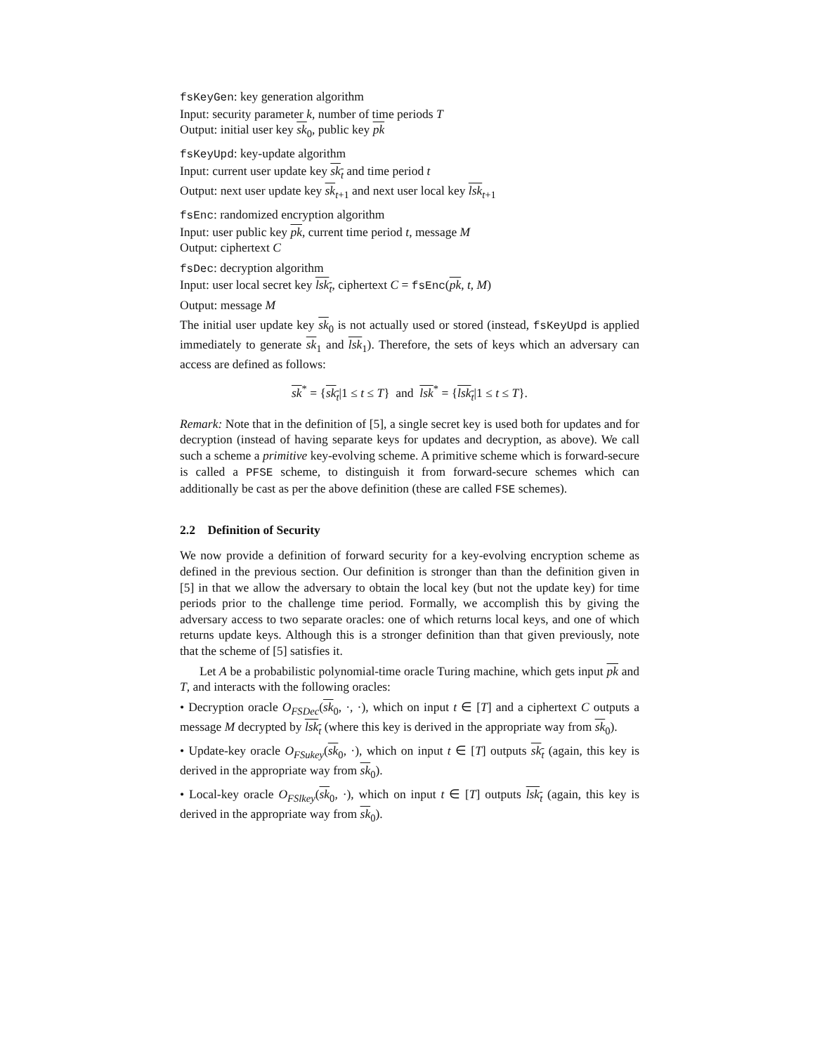fsKeyGen: key generation algorithm
Input: security parameter k, number of time periods T
Output: initial user key sk<sub>0</sub>, public key pk
fsKeyUpd: key-update algorithm
Input: current user update key sk<sub>t</sub> and time period t
Output: next user update key sk<sub>t+1</sub> and next user local key lsk<sub>t+1</sub>
fsEnc: randomized encryption algorithm
Input: user public key pk, current time period t, message M
Output: ciphertext C
fsDec: decryption algorithm
Input: user local secret key lsk<sub>t</sub>, ciphertext C = fsEnc(pk, t, M)
Output: message M
The initial user update key sk<sub>0</sub> is not actually used or stored (instead, fsKeyUpd is applied immediately to generate sk<sub>1</sub> and lsk<sub>1</sub>). Therefore, the sets of keys which an adversary can access are defined as follows:
sk<sup>*</sup> = {sk<sub>t</sub>|1 ≤ t ≤ T} and lsk<sup>*</sup> = {lsk<sub>t</sub>|1 ≤ t ≤ T}.
Remark: Note that in the definition of [5], a single secret key is used both for updates and for decryption (instead of having separate keys for updates and decryption, as above). We call such a scheme a primitive key-evolving scheme. A primitive scheme which is forward-secure is called a PFSE scheme, to distinguish it from forward-secure schemes which can additionally be cast as per the above definition (these are called FSE schemes).
2.2 Definition of Security
We now provide a definition of forward security for a key-evolving encryption scheme as defined in the previous section. Our definition is stronger than than the definition given in [5] in that we allow the adversary to obtain the local key (but not the update key) for time periods prior to the challenge time period. Formally, we accomplish this by giving the adversary access to two separate oracles: one of which returns local keys, and one of which returns update keys. Although this is a stronger definition than that given previously, note that the scheme of [5] satisfies it.
Let A be a probabilistic polynomial-time oracle Turing machine, which gets input pk and T, and interacts with the following oracles:
• Decryption oracle O<sub>FSDec</sub>(sk<sub>0</sub>, ·, ·), which on input t ∈ [T] and a ciphertext C outputs a message M decrypted by lsk<sub>t</sub> (where this key is derived in the appropriate way from sk<sub>0</sub>).
• Update-key oracle O<sub>FSukey</sub>(sk<sub>0</sub>, ·), which on input t ∈ [T] outputs sk<sub>t</sub> (again, this key is derived in the appropriate way from sk<sub>0</sub>).
• Local-key oracle O<sub>FSlkey</sub>(sk<sub>0</sub>, ·), which on input t ∈ [T] outputs lsk<sub>t</sub> (again, this key is derived in the appropriate way from sk<sub>0</sub>).